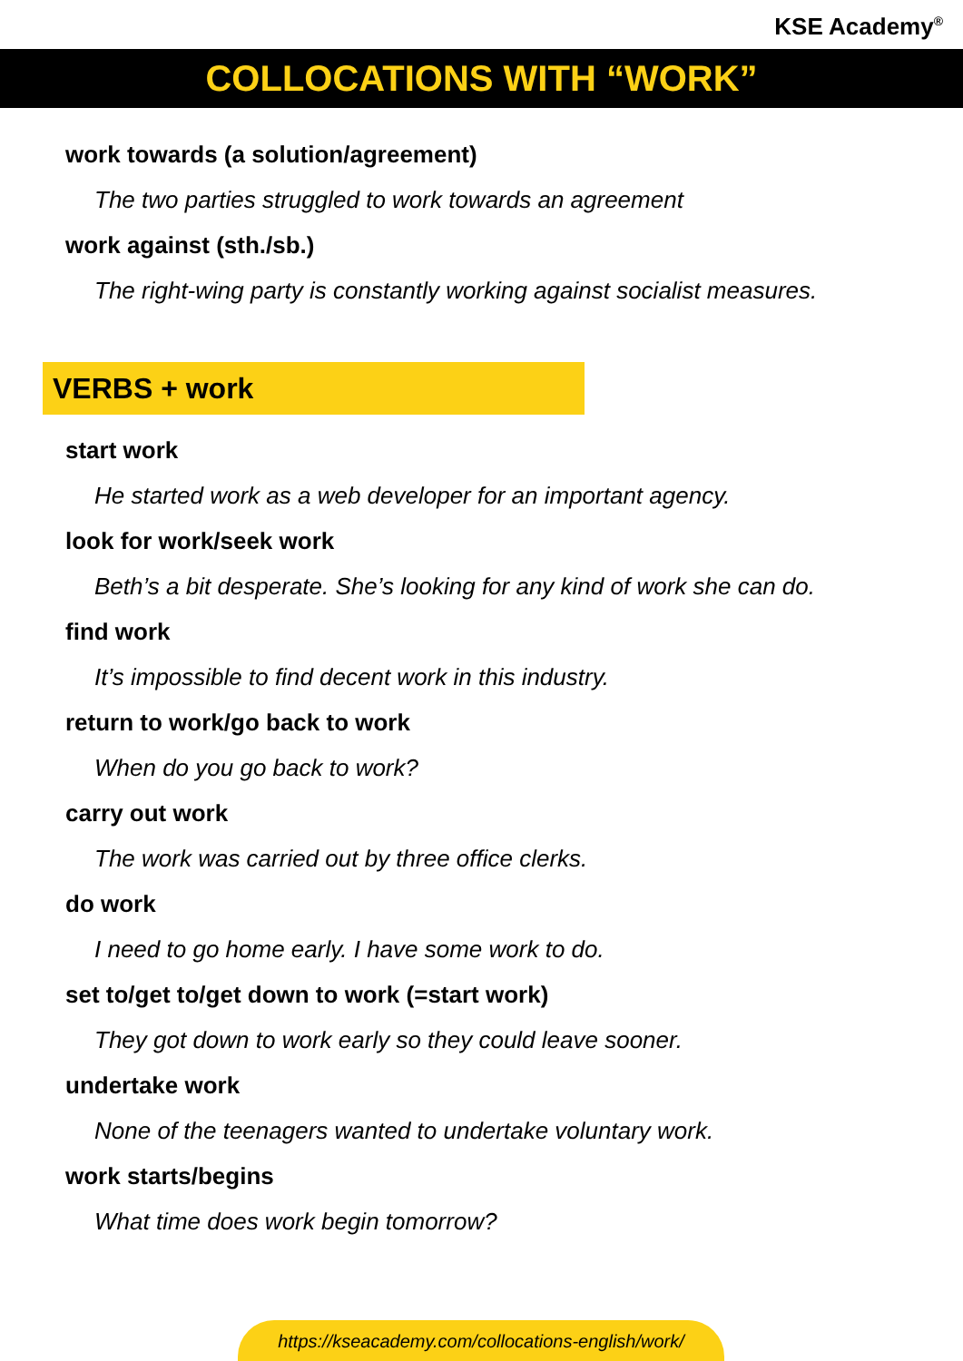KSE Academy<sup>®</sup>
COLLOCATIONS WITH “WORK”
work towards (a solution/agreement)
The two parties struggled to work towards an agreement
work against (sth./sb.)
The right-wing party is constantly working against socialist measures.
VERBS + work
start work
He started work as a web developer for an important agency.
look for work/seek work
Beth’s a bit desperate. She’s looking for any kind of work she can do.
find work
It’s impossible to find decent work in this industry.
return to work/go back to work
When do you go back to work?
carry out work
The work was carried out by three office clerks.
do work
I need to go home early. I have some work to do.
set to/get to/get down to work (=start work)
They got down to work early so they could leave sooner.
undertake work
None of the teenagers wanted to undertake voluntary work.
work starts/begins
What time does work begin tomorrow?
https://kseacademy.com/collocations-english/work/